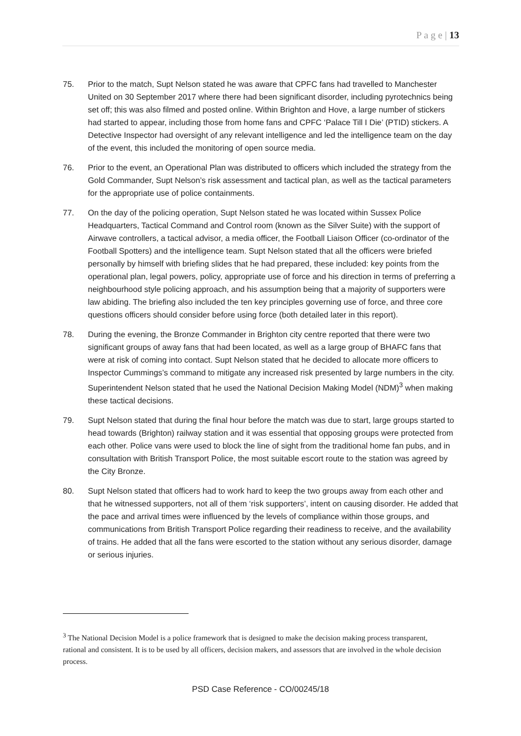P a g e | 13
75. Prior to the match, Supt Nelson stated he was aware that CPFC fans had travelled to Manchester United on 30 September 2017 where there had been significant disorder, including pyrotechnics being set off; this was also filmed and posted online. Within Brighton and Hove, a large number of stickers had started to appear, including those from home fans and CPFC ‘Palace Till I Die’ (PTID) stickers. A Detective Inspector had oversight of any relevant intelligence and led the intelligence team on the day of the event, this included the monitoring of open source media.
76. Prior to the event, an Operational Plan was distributed to officers which included the strategy from the Gold Commander, Supt Nelson’s risk assessment and tactical plan, as well as the tactical parameters for the appropriate use of police containments.
77. On the day of the policing operation, Supt Nelson stated he was located within Sussex Police Headquarters, Tactical Command and Control room (known as the Silver Suite) with the support of Airwave controllers, a tactical advisor, a media officer, the Football Liaison Officer (co-ordinator of the Football Spotters) and the intelligence team. Supt Nelson stated that all the officers were briefed personally by himself with briefing slides that he had prepared, these included: key points from the operational plan, legal powers, policy, appropriate use of force and his direction in terms of preferring a neighbourhood style policing approach, and his assumption being that a majority of supporters were law abiding. The briefing also included the ten key principles governing use of force, and three core questions officers should consider before using force (both detailed later in this report).
78. During the evening, the Bronze Commander in Brighton city centre reported that there were two significant groups of away fans that had been located, as well as a large group of BHAFC fans that were at risk of coming into contact. Supt Nelson stated that he decided to allocate more officers to Inspector Cummings’s command to mitigate any increased risk presented by large numbers in the city. Superintendent Nelson stated that he used the National Decision Making Model (NDM)<sup>3</sup> when making these tactical decisions.
79. Supt Nelson stated that during the final hour before the match was due to start, large groups started to head towards (Brighton) railway station and it was essential that opposing groups were protected from each other. Police vans were used to block the line of sight from the traditional home fan pubs, and in consultation with British Transport Police, the most suitable escort route to the station was agreed by the City Bronze.
80. Supt Nelson stated that officers had to work hard to keep the two groups away from each other and that he witnessed supporters, not all of them ‘risk supporters’, intent on causing disorder. He added that the pace and arrival times were influenced by the levels of compliance within those groups, and communications from British Transport Police regarding their readiness to receive, and the availability of trains. He added that all the fans were escorted to the station without any serious disorder, damage or serious injuries.
<sup>3</sup> The National Decision Model is a police framework that is designed to make the decision making process transparent, rational and consistent. It is to be used by all officers, decision makers, and assessors that are involved in the whole decision process.
PSD Case Reference - CO/00245/18